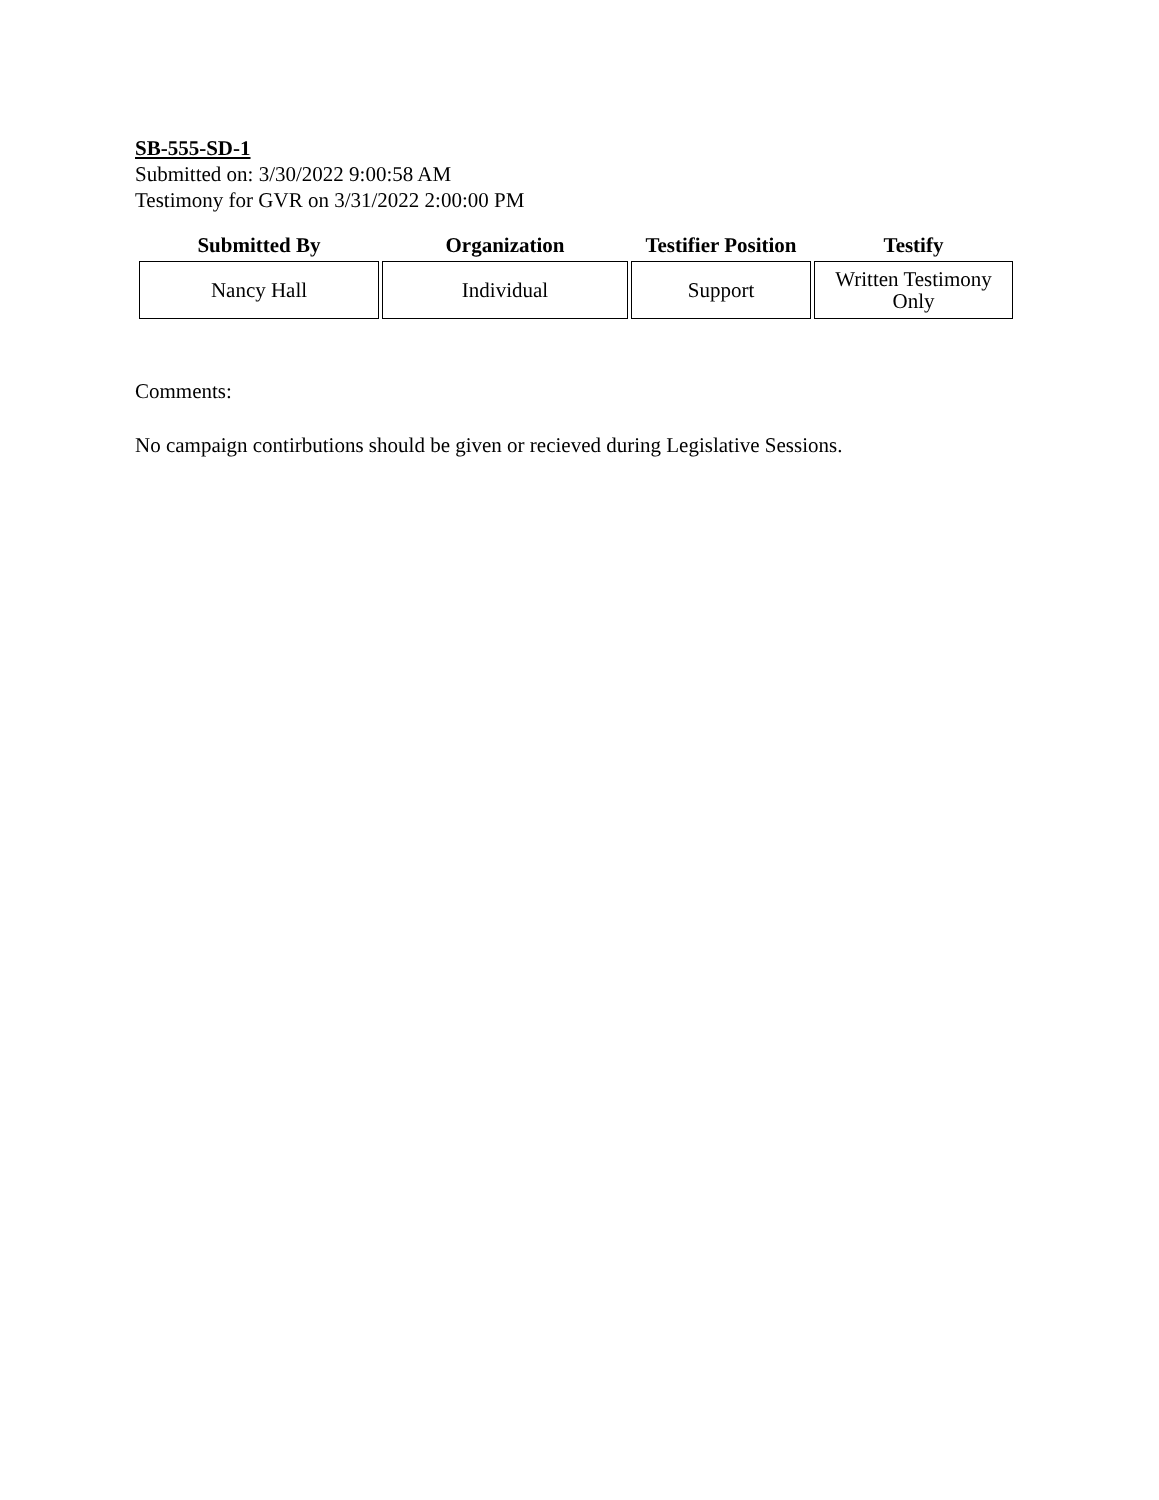SB-555-SD-1
Submitted on: 3/30/2022 9:00:58 AM
Testimony for GVR on 3/31/2022 2:00:00 PM
| Submitted By | Organization | Testifier Position | Testify |
| --- | --- | --- | --- |
| Nancy Hall | Individual | Support | Written Testimony Only |
Comments:
No campaign contirbutions should be given or recieved during Legislative Sessions.